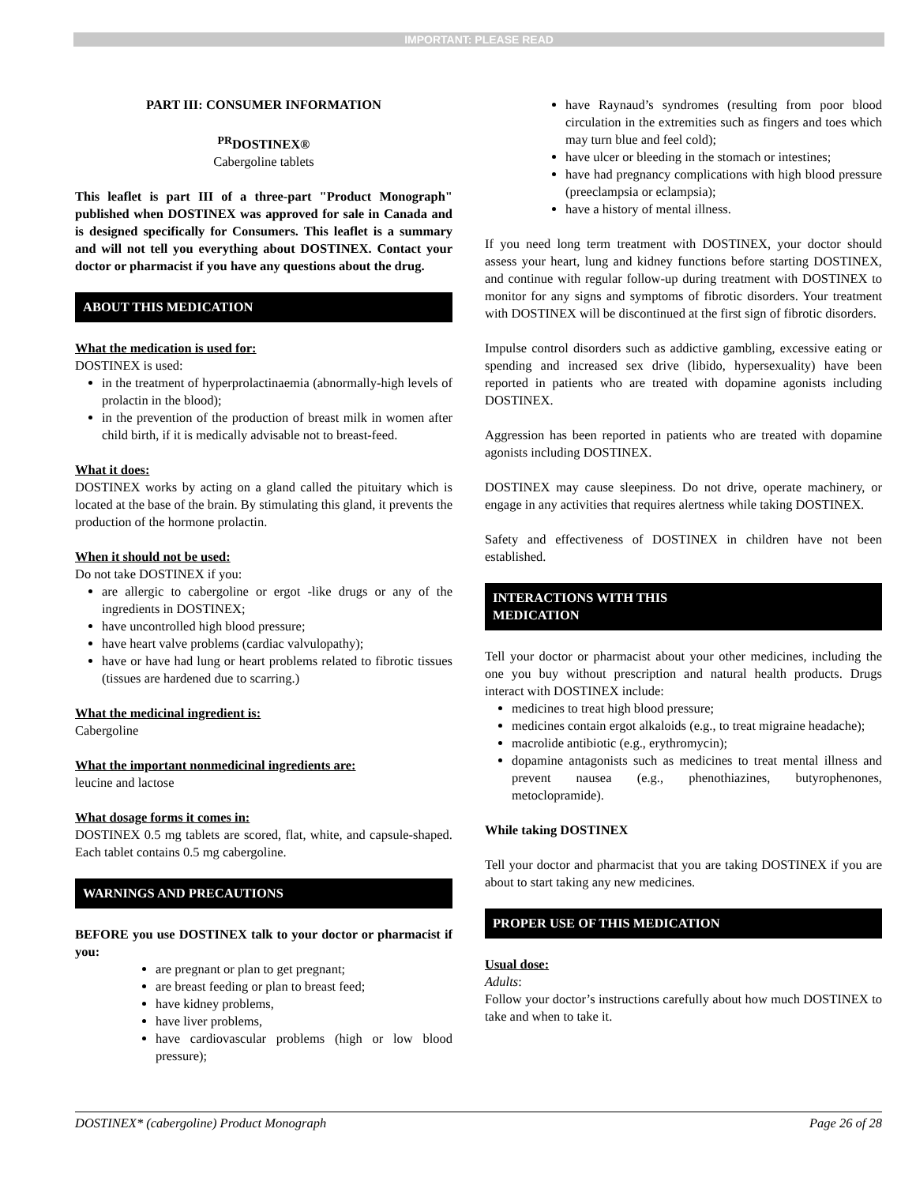IMPORTANT: PLEASE READ
PART III: CONSUMER INFORMATION
<sup>PR</sup>DOSTINEX®
Cabergoline tablets
This leaflet is part III of a three-part "Product Monograph" published when DOSTINEX was approved for sale in Canada and is designed specifically for Consumers. This leaflet is a summary and will not tell you everything about DOSTINEX. Contact your doctor or pharmacist if you have any questions about the drug.
ABOUT THIS MEDICATION
What the medication is used for:
DOSTINEX is used:
in the treatment of hyperprolactinaemia (abnormally-high levels of prolactin in the blood);
in the prevention of the production of breast milk in women after child birth, if it is medically advisable not to breast-feed.
What it does:
DOSTINEX works by acting on a gland called the pituitary which is located at the base of the brain. By stimulating this gland, it prevents the production of the hormone prolactin.
When it should not be used:
Do not take DOSTINEX if you:
are allergic to cabergoline or ergot -like drugs or any of the ingredients in DOSTINEX;
have uncontrolled high blood pressure;
have heart valve problems (cardiac valvulopathy);
have or have had lung or heart problems related to fibrotic tissues (tissues are hardened due to scarring.)
What the medicinal ingredient is:
Cabergoline
What the important nonmedicinal ingredients are:
leucine and lactose
What dosage forms it comes in:
DOSTINEX 0.5 mg tablets are scored, flat, white, and capsule-shaped. Each tablet contains 0.5 mg cabergoline.
WARNINGS AND PRECAUTIONS
BEFORE you use DOSTINEX talk to your doctor or pharmacist if you:
are pregnant or plan to get pregnant;
are breast feeding or plan to breast feed;
have kidney problems,
have liver problems,
have cardiovascular problems (high or low blood pressure);
have Raynaud’s syndromes (resulting from poor blood circulation in the extremities such as fingers and toes which may turn blue and feel cold);
have ulcer or bleeding in the stomach or intestines;
have had pregnancy complications with high blood pressure (preeclampsia or eclampsia);
have a history of mental illness.
If you need long term treatment with DOSTINEX, your doctor should assess your heart, lung and kidney functions before starting DOSTINEX, and continue with regular follow-up during treatment with DOSTINEX to monitor for any signs and symptoms of fibrotic disorders. Your treatment with DOSTINEX will be discontinued at the first sign of fibrotic disorders.
Impulse control disorders such as addictive gambling, excessive eating or spending and increased sex drive (libido, hypersexuality) have been reported in patients who are treated with dopamine agonists including DOSTINEX.
Aggression has been reported in patients who are treated with dopamine agonists including DOSTINEX.
DOSTINEX may cause sleepiness. Do not drive, operate machinery, or engage in any activities that requires alertness while taking DOSTINEX.
Safety and effectiveness of DOSTINEX in children have not been established.
INTERACTIONS WITH THIS
MEDICATION
Tell your doctor or pharmacist about your other medicines, including the one you buy without prescription and natural health products. Drugs interact with DOSTINEX include:
medicines to treat high blood pressure;
medicines contain ergot alkaloids (e.g., to treat migraine headache);
macrolide antibiotic (e.g., erythromycin);
dopamine antagonists such as medicines to treat mental illness and prevent nausea (e.g., phenothiazines, butyrophenones, metoclopramide).
While taking DOSTINEX
Tell your doctor and pharmacist that you are taking DOSTINEX if you are about to start taking any new medicines.
PROPER USE OF THIS MEDICATION
Usual dose:
Adults:
Follow your doctor’s instructions carefully about how much DOSTINEX to take and when to take it.
DOSTINEX* (cabergoline) Product Monograph Page 26 of 28